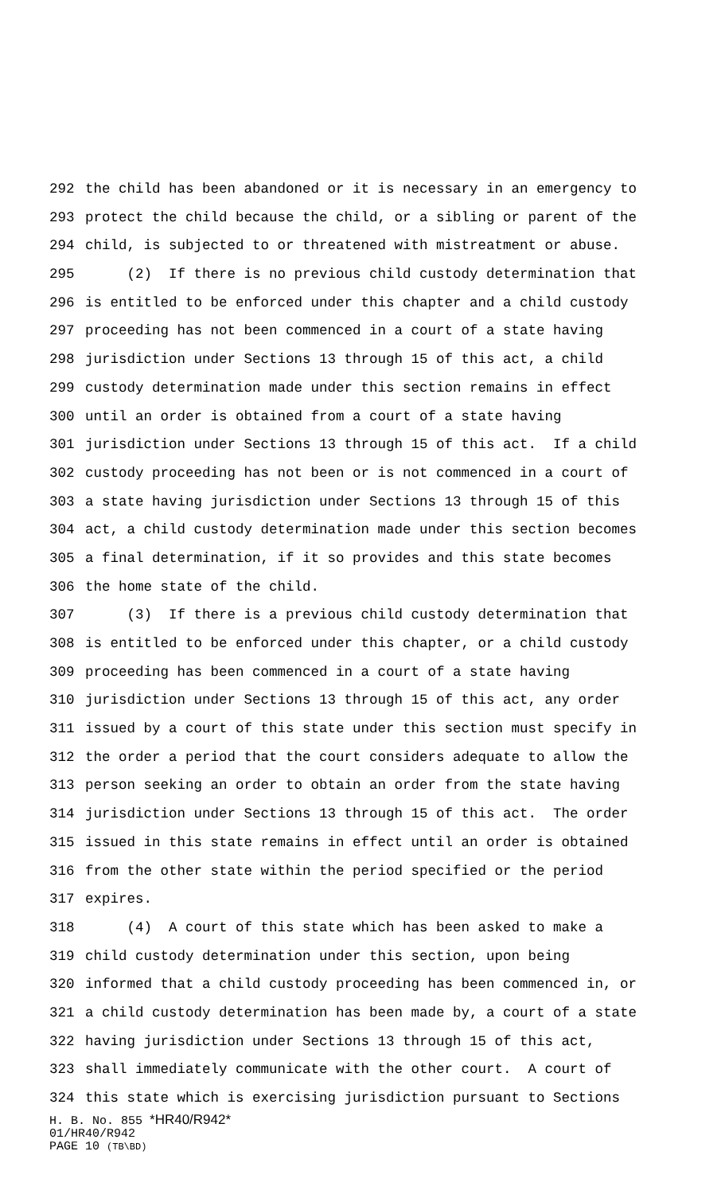292 the child has been abandoned or it is necessary in an emergency to
293 protect the child because the child, or a sibling or parent of the
294 child, is subjected to or threatened with mistreatment or abuse.
295 (2) If there is no previous child custody determination that
296 is entitled to be enforced under this chapter and a child custody
297 proceeding has not been commenced in a court of a state having
298 jurisdiction under Sections 13 through 15 of this act, a child
299 custody determination made under this section remains in effect
300 until an order is obtained from a court of a state having
301 jurisdiction under Sections 13 through 15 of this act. If a child
302 custody proceeding has not been or is not commenced in a court of
303 a state having jurisdiction under Sections 13 through 15 of this
304 act, a child custody determination made under this section becomes
305 a final determination, if it so provides and this state becomes
306 the home state of the child.
307 (3) If there is a previous child custody determination that
308 is entitled to be enforced under this chapter, or a child custody
309 proceeding has been commenced in a court of a state having
310 jurisdiction under Sections 13 through 15 of this act, any order
311 issued by a court of this state under this section must specify in
312 the order a period that the court considers adequate to allow the
313 person seeking an order to obtain an order from the state having
314 jurisdiction under Sections 13 through 15 of this act. The order
315 issued in this state remains in effect until an order is obtained
316 from the other state within the period specified or the period
317 expires.
318 (4) A court of this state which has been asked to make a
319 child custody determination under this section, upon being
320 informed that a child custody proceeding has been commenced in, or
321 a child custody determination has been made by, a court of a state
322 having jurisdiction under Sections 13 through 15 of this act,
323 shall immediately communicate with the other court. A court of
324 this state which is exercising jurisdiction pursuant to Sections
H. B. No. 855 *HR40/R942*
01/HR40/R942
PAGE 10 (TB\BD)